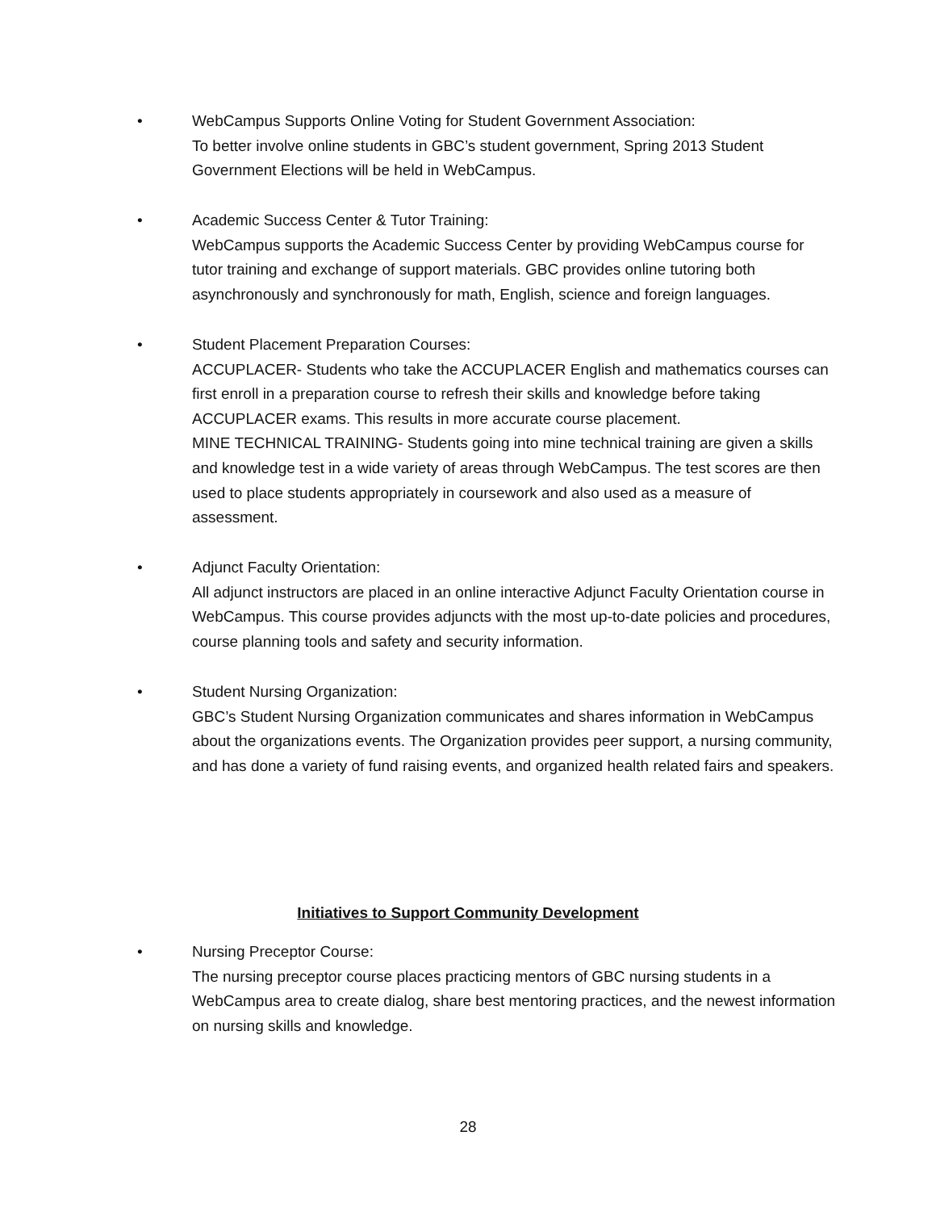• WebCampus Supports Online Voting for Student Government Association:
To better involve online students in GBC’s student government, Spring 2013 Student Government Elections will be held in WebCampus.
• Academic Success Center & Tutor Training:
WebCampus supports the Academic Success Center by providing WebCampus course for tutor training and exchange of support materials. GBC provides online tutoring both asynchronously and synchronously for math, English, science and foreign languages.
• Student Placement Preparation Courses:
ACCUPLACER- Students who take the ACCUPLACER English and mathematics courses can first enroll in a preparation course to refresh their skills and knowledge before taking ACCUPLACER exams. This results in more accurate course placement.
MINE TECHNICAL TRAINING- Students going into mine technical training are given a skills and knowledge test in a wide variety of areas through WebCampus. The test scores are then used to place students appropriately in coursework and also used as a measure of assessment.
• Adjunct Faculty Orientation:
All adjunct instructors are placed in an online interactive Adjunct Faculty Orientation course in WebCampus. This course provides adjuncts with the most up-to-date policies and procedures, course planning tools and safety and security information.
• Student Nursing Organization:
GBC’s Student Nursing Organization communicates and shares information in WebCampus about the organizations events. The Organization provides peer support, a nursing community, and has done a variety of fund raising events, and organized health related fairs and speakers.
Initiatives to Support Community Development
• Nursing Preceptor Course:
The nursing preceptor course places practicing mentors of GBC nursing students in a WebCampus area to create dialog, share best mentoring practices, and the newest information on nursing skills and knowledge.
28